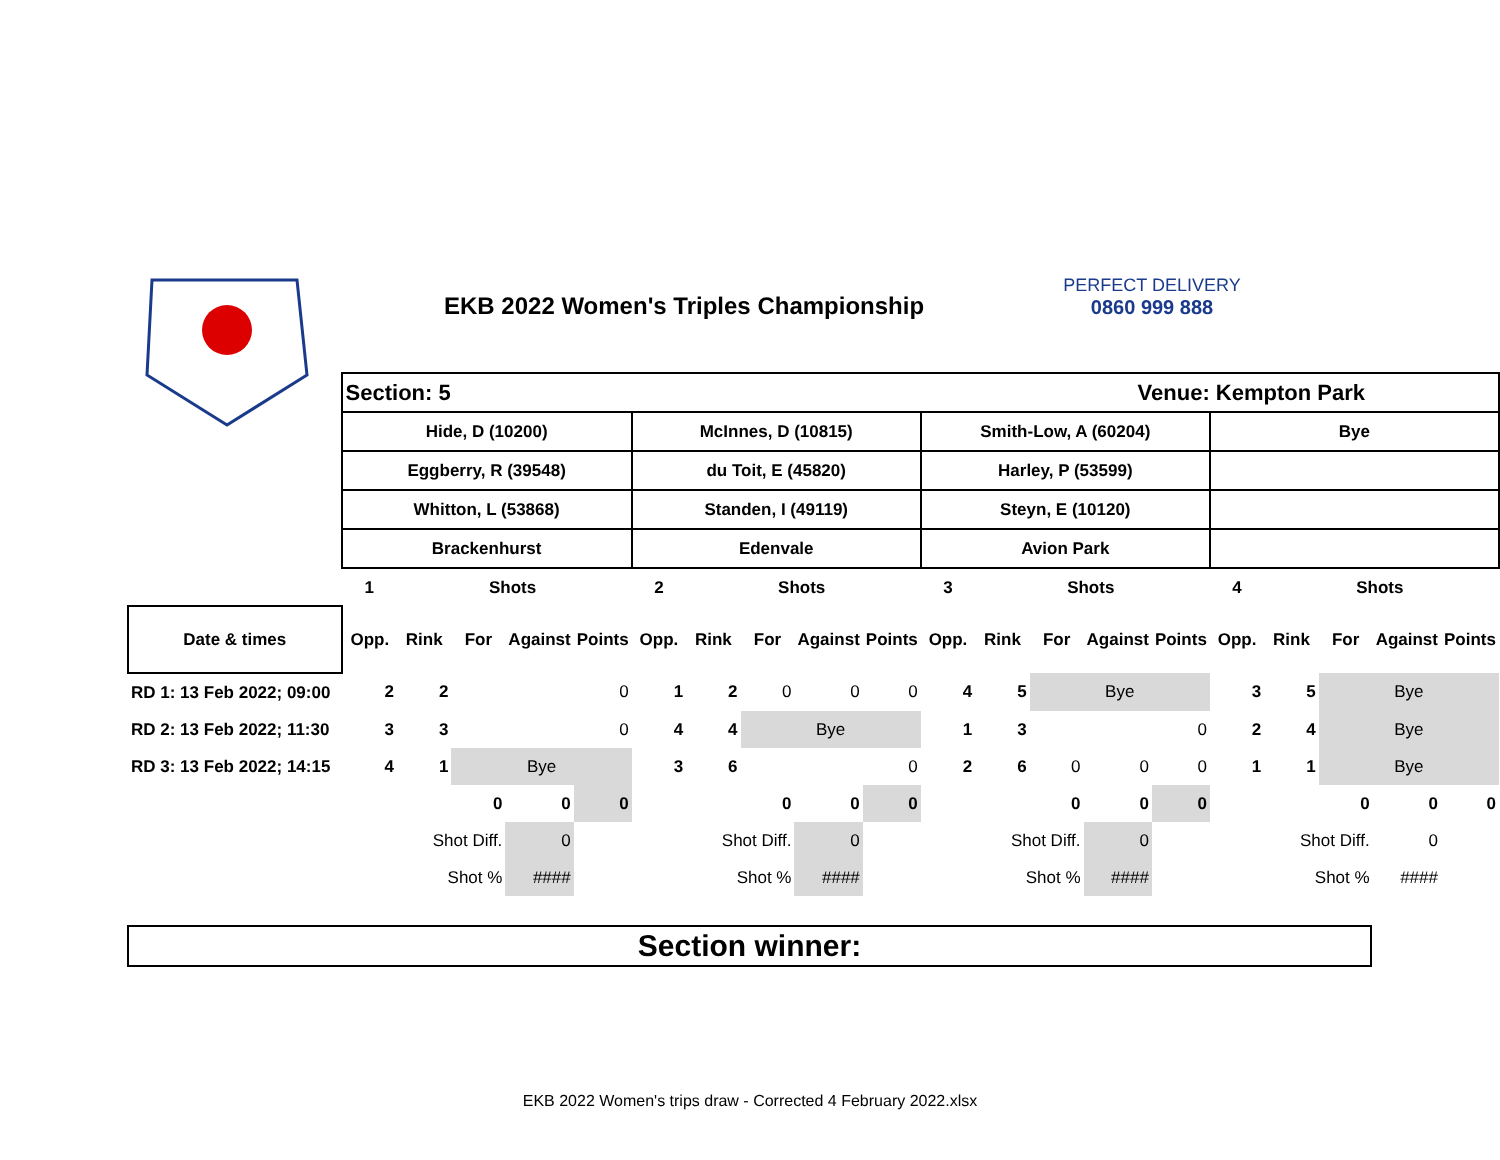EKB 2022 Women's Triples Championship
PERFECT DELIVERY
0860 999 888
| | Section: 5 Venue: Kempton Park | | | | | | | | | | | | | | | | | | | |
| | Hide, D (10200) | | | | | McInnes, D (10815) | | | | | Smith-Low, A (60204) | | | | | Bye | | | | |
| | Eggberry, R (39548) | | | | | du Toit, E (45820) | | | | | Harley, P (53599) | | | | | | | | | |
| | Whitton, L (53868) | | | | | Standen, I (49119) | | | | | Steyn, E (10120) | | | | | | | | | |
| | Brackenhurst | | | | | Edenvale | | | | | Avion Park | | | | | | | | | |
| | 1 | | Shots | | | 2 | | Shots | | | 3 | | Shots | | | 4 | | Shots | | |
| Date & times | Opp. | Rink | For | Against | Points | Opp. | Rink | For | Against | Points | Opp. | Rink | For | Against | Points | Opp. | Rink | For | Against | Points |
| RD 1: 13 Feb 2022; 09:00 | 2 | 2 | | | 0 | 1 | 2 | 0 | 0 | 0 | 4 | 5 | Bye | | | 3 | 5 | Bye | | |
| RD 2: 13 Feb 2022; 11:30 | 3 | 3 | | | 0 | 4 | 4 | Bye | | | 1 | 3 | | | 0 | 2 | 4 | Bye | | |
| RD 3: 13 Feb 2022; 14:15 | 4 | 1 | Bye | | | 3 | 6 | | | 0 | 2 | 6 | 0 | 0 | 0 | 1 | 1 | Bye | | |
| | | | 0 | 0 | 0 | | | 0 | 0 | 0 | | | 0 | 0 | 0 | | | 0 | 0 | 0 |
| | | Shot Diff. | | 0 | | | Shot Diff. | | 0 | | | Shot Diff. | | 0 | | | Shot Diff. | | 0 | |
| | | Shot % | | #### | | | Shot % | | #### | | | Shot % | | #### | | | Shot % | | #### | |
Section winner:
EKB 2022 Women's trips draw - Corrected 4 February 2022.xlsx